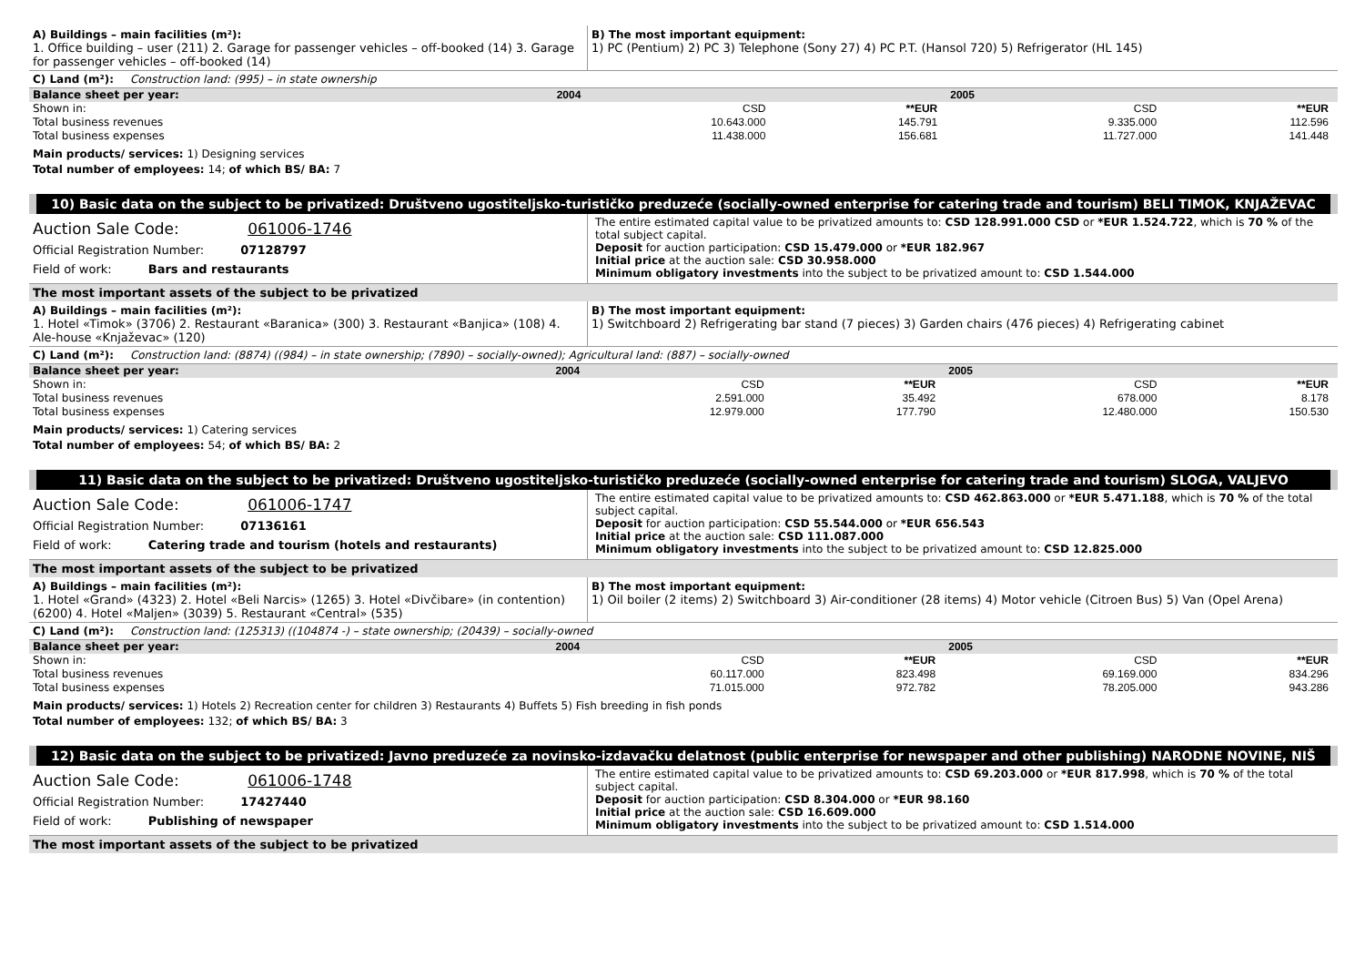A) Buildings – main facilities (m²):
1. Office building – user (211) 2. Garage for passenger vehicles – off-booked (14) 3. Garage for passenger vehicles – off-booked (14)
B) The most important equipment:
1) PC (Pentium) 2) PC 3) Telephone (Sony 27) 4) PC P.T. (Hansol 720) 5) Refrigerator (HL 145)
C) Land (m²): Construction land: (995) – in state ownership
| Balance sheet per year: | 2004 | | 2005 | |
| --- | --- | --- | --- | --- |
| Shown in: | CSD | **EUR | CSD | **EUR |
| Total business revenues | 10.643.000 | 145.791 | 9.335.000 | 112.596 |
| Total business expenses | 11.438.000 | 156.681 | 11.727.000 | 141.448 |
Main products/ services: 1) Designing services
Total number of employees: 14; of which BS/ BA: 7
10) Basic data on the subject to be privatized: Društveno ugostiteljsko-turističko preduzeće (socially-owned enterprise for catering trade and tourism) BELI TIMOK, KNJAŽEVAC
Auction Sale Code: 061006-1746
Official Registration Number: 07128797
Field of work: Bars and restaurants
The entire estimated capital value to be privatized amounts to: CSD 128.991.000 CSD or *EUR 1.524.722, which is 70 % of the total subject capital.
Deposit for auction participation: CSD 15.479.000 or *EUR 182.967
Initial price at the auction sale: CSD 30.958.000
Minimum obligatory investments into the subject to be privatized amount to: CSD 1.544.000
The most important assets of the subject to be privatized
A) Buildings – main facilities (m²):
1. Hotel «Timok» (3706) 2. Restaurant «Baranica» (300) 3. Restaurant «Banjica» (108) 4. Ale-house «Knjaževac» (120)
B) The most important equipment:
1) Switchboard 2) Refrigerating bar stand (7 pieces) 3) Garden chairs (476 pieces) 4) Refrigerating cabinet
C) Land (m²): Construction land: (8874) ((984) – in state ownership; (7890) – socially-owned); Agricultural land: (887) – socially-owned
| Balance sheet per year: | 2004 | | 2005 | |
| --- | --- | --- | --- | --- |
| Shown in: | CSD | **EUR | CSD | **EUR |
| Total business revenues | 2.591.000 | 35.492 | 678.000 | 8.178 |
| Total business expenses | 12.979.000 | 177.790 | 12.480.000 | 150.530 |
Main products/ services: 1) Catering services
Total number of employees: 54; of which BS/ BA: 2
11) Basic data on the subject to be privatized: Društveno ugostiteljsko-turističko preduzeće (socially-owned enterprise for catering trade and tourism) SLOGA, VALJEVO
Auction Sale Code: 061006-1747
Official Registration Number: 07136161
Field of work: Catering trade and tourism (hotels and restaurants)
The entire estimated capital value to be privatized amounts to: CSD 462.863.000 or *EUR 5.471.188, which is 70 % of the total subject capital.
Deposit for auction participation: CSD 55.544.000 or *EUR 656.543
Initial price at the auction sale: CSD 111.087.000
Minimum obligatory investments into the subject to be privatized amount to: CSD 12.825.000
The most important assets of the subject to be privatized
A) Buildings – main facilities (m²):
1. Hotel «Grand» (4323) 2. Hotel «Beli Narcis» (1265) 3. Hotel «Divčibare» (in contention) (6200) 4. Hotel «Maljen» (3039) 5. Restaurant «Central» (535)
B) The most important equipment:
1) Oil boiler (2 items) 2) Switchboard 3) Air-conditioner (28 items) 4) Motor vehicle (Citroen Bus) 5) Van (Opel Arena)
C) Land (m²): Construction land: (125313) ((104874 -) – state ownership; (20439) – socially-owned
| Balance sheet per year: | 2004 | | 2005 | |
| --- | --- | --- | --- | --- |
| Shown in: | CSD | **EUR | CSD | **EUR |
| Total business revenues | 60.117.000 | 823.498 | 69.169.000 | 834.296 |
| Total business expenses | 71.015.000 | 972.782 | 78.205.000 | 943.286 |
Main products/ services: 1) Hotels 2) Recreation center for children 3) Restaurants 4) Buffets 5) Fish breeding in fish ponds
Total number of employees: 132; of which BS/ BA: 3
12) Basic data on the subject to be privatized: Javno preduzeće za novinsko-izdavačku delatnost (public enterprise for newspaper and other publishing) NARODNE NOVINE, NIŠ
Auction Sale Code: 061006-1748
Official Registration Number: 17427440
Field of work: Publishing of newspaper
The entire estimated capital value to be privatized amounts to: CSD 69.203.000 or *EUR 817.998, which is 70 % of the total subject capital.
Deposit for auction participation: CSD 8.304.000 or *EUR 98.160
Initial price at the auction sale: CSD 16.609.000
Minimum obligatory investments into the subject to be privatized amount to: CSD 1.514.000
The most important assets of the subject to be privatized